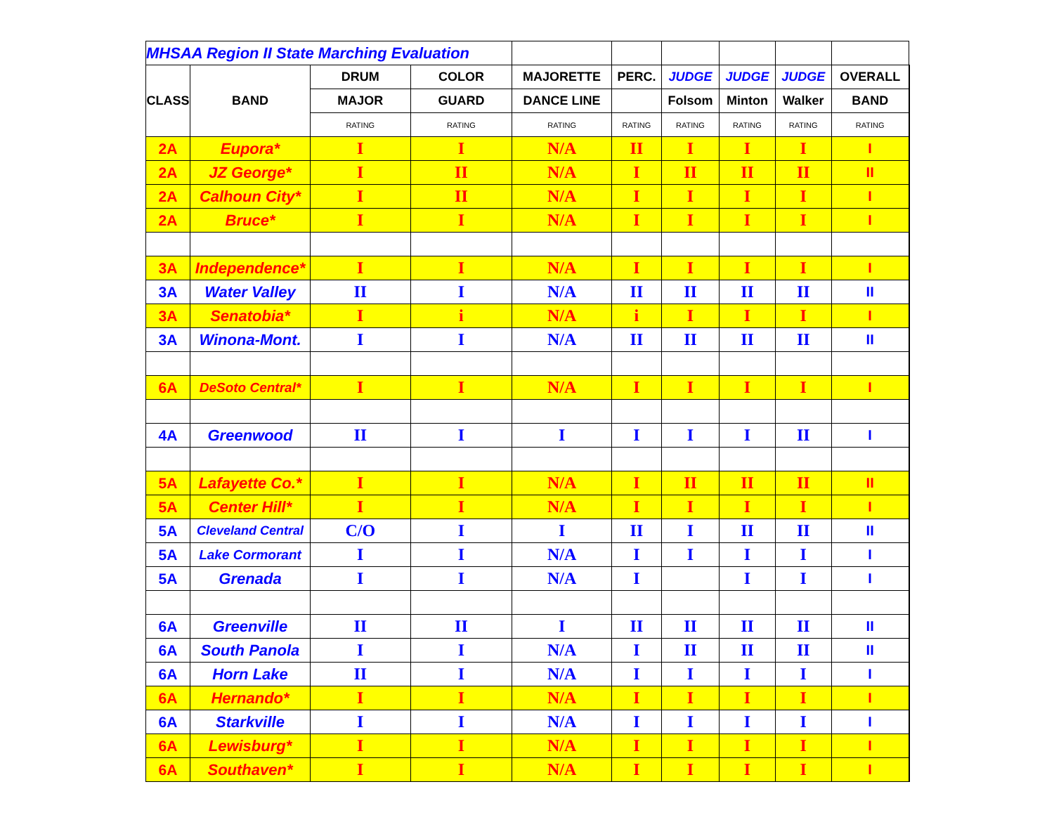| MHSAA Region II State Marching Evaluation | | | | | | | | | | |
| CLASS | BAND | DRUM | COLOR | MAJORETTE | PERC. | JUDGE | JUDGE | JUDGE | OVERALL | |
| | | MAJOR | GUARD | DANCE LINE | | Folsom | Minton | Walker | BAND | |
| | | RATING | RATING | RATING | RATING | RATING | RATING | RATING | RATING | |
| 2A | Eupora* | I | I | N/A | II | I | I | I | I | |
| 2A | JZ George* | I | II | N/A | I | II | II | II | II | |
| 2A | Calhoun City* | I | II | N/A | I | I | I | I | I | |
| 2A | Bruce* | I | I | N/A | I | I | I | I | I | |
| 3A | Independence* | I | I | N/A | I | I | I | I | I | |
| 3A | Water Valley | II | I | N/A | II | II | II | II | II | |
| 3A | Senatobia* | I | i | N/A | i | I | I | I | I | |
| 3A | Winona-Mont. | I | I | N/A | II | II | II | II | II | |
| 6A | DeSoto Central* | I | I | N/A | I | I | I | I | I | |
| 4A | Greenwood | II | I | I | I | I | I | II | I | |
| 5A | Lafayette Co.* | I | I | N/A | I | II | II | II | II | |
| 5A | Center Hill* | I | I | N/A | I | I | I | I | I | |
| 5A | Cleveland Central | C/O | I | I | II | I | II | II | II | |
| 5A | Lake Cormorant | I | I | N/A | I | I | I | I | I | |
| 5A | Grenada | I | I | N/A | I | | I | I | I | |
| 6A | Greenville | II | II | I | II | II | II | II | II | |
| 6A | South Panola | I | I | N/A | I | II | II | II | II | |
| 6A | Horn Lake | II | I | N/A | I | I | I | I | I | |
| 6A | Hernando* | I | I | N/A | I | I | I | I | I | |
| 6A | Starkville | I | I | N/A | I | I | I | I | I | |
| 6A | Lewisburg* | I | I | N/A | I | I | I | I | I | |
| 6A | Southaven* | I | I | N/A | I | I | I | I | I | |